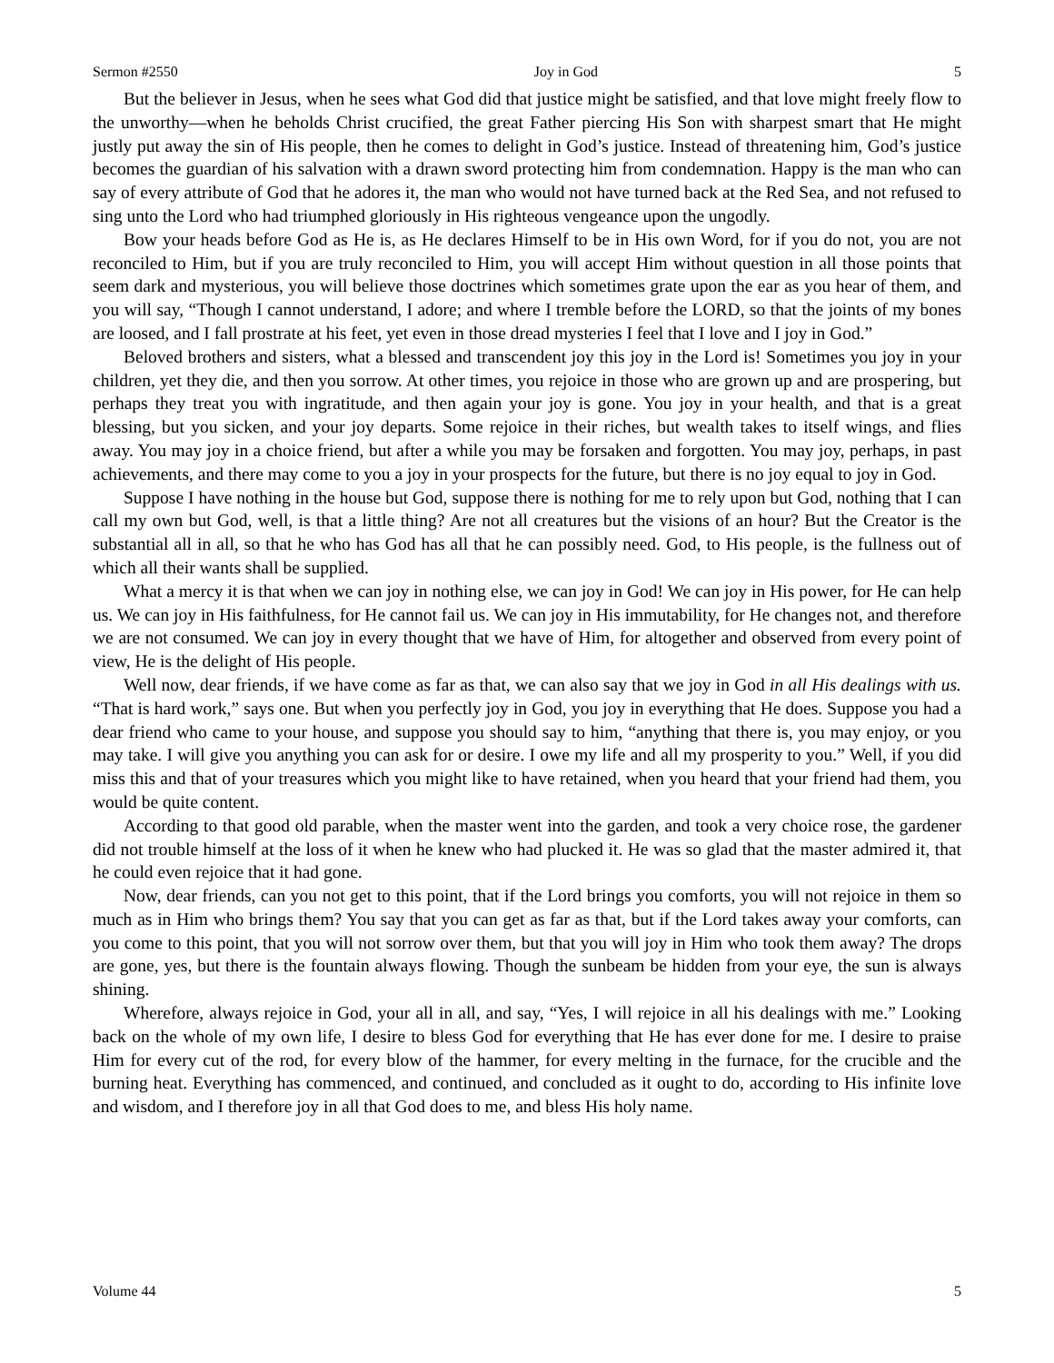Sermon #2550 Joy in God 5
But the believer in Jesus, when he sees what God did that justice might be satisfied, and that love might freely flow to the unworthy—when he beholds Christ crucified, the great Father piercing His Son with sharpest smart that He might justly put away the sin of His people, then he comes to delight in God’s justice. Instead of threatening him, God’s justice becomes the guardian of his salvation with a drawn sword protecting him from condemnation. Happy is the man who can say of every attribute of God that he adores it, the man who would not have turned back at the Red Sea, and not refused to sing unto the Lord who had triumphed gloriously in His righteous vengeance upon the ungodly.
Bow your heads before God as He is, as He declares Himself to be in His own Word, for if you do not, you are not reconciled to Him, but if you are truly reconciled to Him, you will accept Him without question in all those points that seem dark and mysterious, you will believe those doctrines which sometimes grate upon the ear as you hear of them, and you will say, “Though I cannot understand, I adore; and where I tremble before the LORD, so that the joints of my bones are loosed, and I fall prostrate at his feet, yet even in those dread mysteries I feel that I love and I joy in God.”
Beloved brothers and sisters, what a blessed and transcendent joy this joy in the Lord is! Sometimes you joy in your children, yet they die, and then you sorrow. At other times, you rejoice in those who are grown up and are prospering, but perhaps they treat you with ingratitude, and then again your joy is gone. You joy in your health, and that is a great blessing, but you sicken, and your joy departs. Some rejoice in their riches, but wealth takes to itself wings, and flies away. You may joy in a choice friend, but after a while you may be forsaken and forgotten. You may joy, perhaps, in past achievements, and there may come to you a joy in your prospects for the future, but there is no joy equal to joy in God.
Suppose I have nothing in the house but God, suppose there is nothing for me to rely upon but God, nothing that I can call my own but God, well, is that a little thing? Are not all creatures but the visions of an hour? But the Creator is the substantial all in all, so that he who has God has all that he can possibly need. God, to His people, is the fullness out of which all their wants shall be supplied.
What a mercy it is that when we can joy in nothing else, we can joy in God! We can joy in His power, for He can help us. We can joy in His faithfulness, for He cannot fail us. We can joy in His immutability, for He changes not, and therefore we are not consumed. We can joy in every thought that we have of Him, for altogether and observed from every point of view, He is the delight of His people.
Well now, dear friends, if we have come as far as that, we can also say that we joy in God in all His dealings with us. “That is hard work,” says one. But when you perfectly joy in God, you joy in everything that He does. Suppose you had a dear friend who came to your house, and suppose you should say to him, “anything that there is, you may enjoy, or you may take. I will give you anything you can ask for or desire. I owe my life and all my prosperity to you.” Well, if you did miss this and that of your treasures which you might like to have retained, when you heard that your friend had them, you would be quite content.
According to that good old parable, when the master went into the garden, and took a very choice rose, the gardener did not trouble himself at the loss of it when he knew who had plucked it. He was so glad that the master admired it, that he could even rejoice that it had gone.
Now, dear friends, can you not get to this point, that if the Lord brings you comforts, you will not rejoice in them so much as in Him who brings them? You say that you can get as far as that, but if the Lord takes away your comforts, can you come to this point, that you will not sorrow over them, but that you will joy in Him who took them away? The drops are gone, yes, but there is the fountain always flowing. Though the sunbeam be hidden from your eye, the sun is always shining.
Wherefore, always rejoice in God, your all in all, and say, “Yes, I will rejoice in all his dealings with me.” Looking back on the whole of my own life, I desire to bless God for everything that He has ever done for me. I desire to praise Him for every cut of the rod, for every blow of the hammer, for every melting in the furnace, for the crucible and the burning heat. Everything has commenced, and continued, and concluded as it ought to do, according to His infinite love and wisdom, and I therefore joy in all that God does to me, and bless His holy name.
Volume 44 5